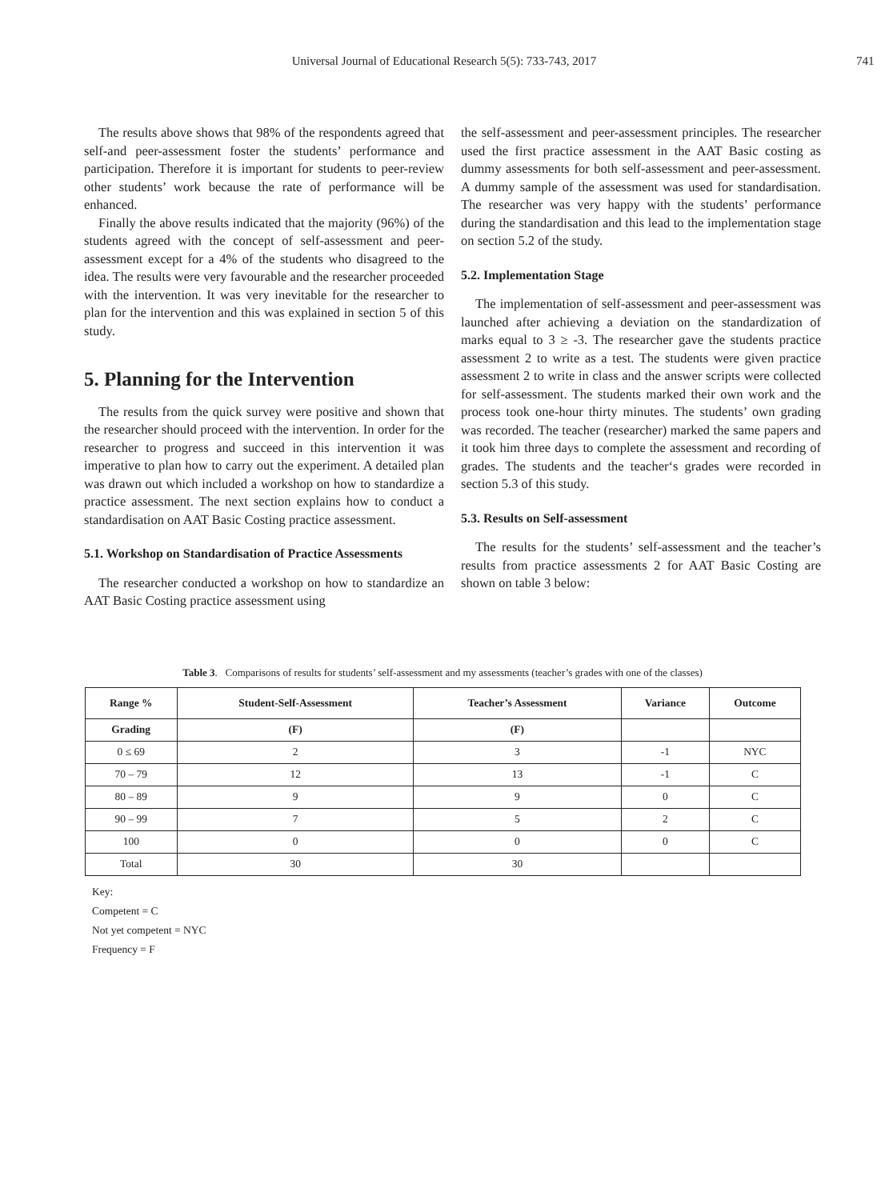Universal Journal of Educational Research 5(5): 733-743, 2017 741
The results above shows that 98% of the respondents agreed that self-and peer-assessment foster the students’ performance and participation. Therefore it is important for students to peer-review other students’ work because the rate of performance will be enhanced.
Finally the above results indicated that the majority (96%) of the students agreed with the concept of self-assessment and peer-assessment except for a 4% of the students who disagreed to the idea. The results were very favourable and the researcher proceeded with the intervention. It was very inevitable for the researcher to plan for the intervention and this was explained in section 5 of this study.
5. Planning for the Intervention
The results from the quick survey were positive and shown that the researcher should proceed with the intervention. In order for the researcher to progress and succeed in this intervention it was imperative to plan how to carry out the experiment. A detailed plan was drawn out which included a workshop on how to standardize a practice assessment. The next section explains how to conduct a standardisation on AAT Basic Costing practice assessment.
5.1. Workshop on Standardisation of Practice Assessments
The researcher conducted a workshop on how to standardize an AAT Basic Costing practice assessment using
the self-assessment and peer-assessment principles. The researcher used the first practice assessment in the AAT Basic costing as dummy assessments for both self-assessment and peer-assessment. A dummy sample of the assessment was used for standardisation. The researcher was very happy with the students’ performance during the standardisation and this lead to the implementation stage on section 5.2 of the study.
5.2. Implementation Stage
The implementation of self-assessment and peer-assessment was launched after achieving a deviation on the standardization of marks equal to 3 ≥ -3. The researcher gave the students practice assessment 2 to write as a test. The students were given practice assessment 2 to write in class and the answer scripts were collected for self-assessment. The students marked their own work and the process took one-hour thirty minutes. The students’ own grading was recorded. The teacher (researcher) marked the same papers and it took him three days to complete the assessment and recording of grades. The students and the teacher‘s grades were recorded in section 5.3 of this study.
5.3. Results on Self-assessment
The results for the students’ self-assessment and the teacher’s results from practice assessments 2 for AAT Basic Costing are shown on table 3 below:
Table 3. Comparisons of results for students’ self-assessment and my assessments (teacher’s grades with one of the classes)
| Range % | Student-Self-Assessment | Teacher’s Assessment | Variance | Outcome |
| --- | --- | --- | --- | --- |
| Grading | (F) | (F) | | |
| 0 ≤ 69 | 2 | 3 | -1 | NYC |
| 70 – 79 | 12 | 13 | -1 | C |
| 80 – 89 | 9 | 9 | 0 | C |
| 90 – 99 | 7 | 5 | 2 | C |
| 100 | 0 | 0 | 0 | C |
| Total | 30 | 30 | | |
Key:
Competent = C
Not yet competent = NYC
Frequency = F